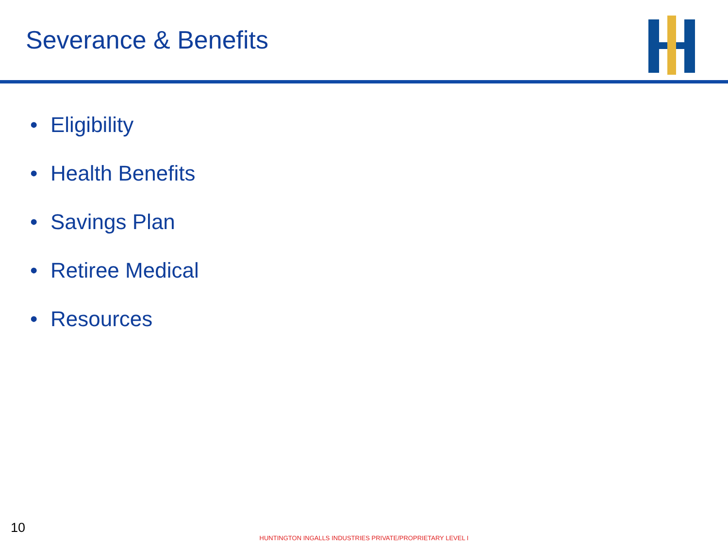Severance & Benefits
• Eligibility
• Health Benefits
• Savings Plan
• Retiree Medical
• Resources
10
HUNTINGTON INGALLS INDUSTRIES PRIVATE/PROPRIETARY LEVEL I